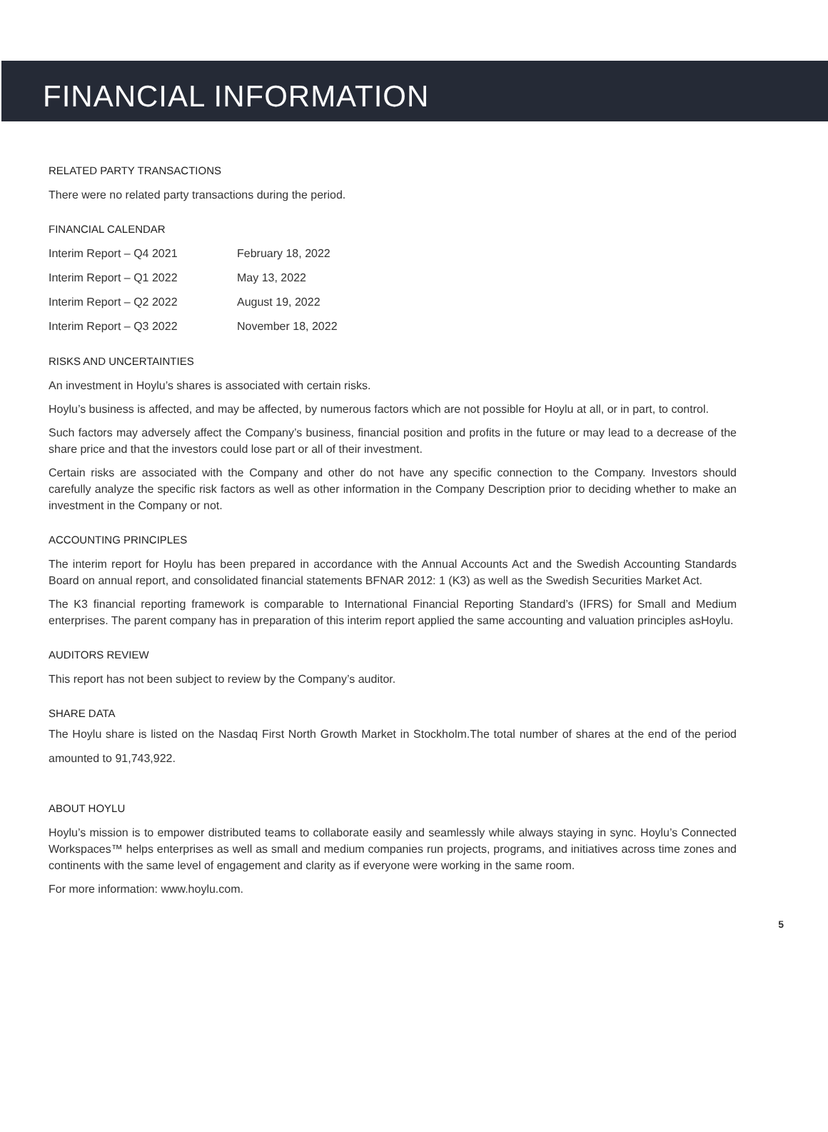FINANCIAL INFORMATION
RELATED PARTY TRANSACTIONS
There were no related party transactions during the period.
FINANCIAL CALENDAR
| Interim Report – Q4 2021 | February 18, 2022 |
| Interim Report – Q1 2022 | May 13, 2022 |
| Interim Report – Q2 2022 | August 19, 2022 |
| Interim Report – Q3 2022 | November 18, 2022 |
RISKS AND UNCERTAINTIES
An investment in Hoylu’s shares is associated with certain risks.
Hoylu’s business is affected, and may be affected, by numerous factors which are not possible for Hoylu at all, or in part, to control.
Such factors may adversely affect the Company’s business, financial position and profits in the future or may lead to a decrease of the share price and that the investors could lose part or all of their investment.
Certain risks are associated with the Company and other do not have any specific connection to the Company. Investors should carefully analyze the specific risk factors as well as other information in the Company Description prior to deciding whether to make an investment in the Company or not.
ACCOUNTING PRINCIPLES
The interim report for Hoylu has been prepared in accordance with the Annual Accounts Act and the Swedish Accounting Standards Board on annual report, and consolidated financial statements BFNAR 2012: 1 (K3) as well as the Swedish Securities Market Act.
The K3 financial reporting framework is comparable to International Financial Reporting Standard’s (IFRS) for Small and Medium enterprises. The parent company has in preparation of this interim report applied the same accounting and valuation principles asHoylu.
AUDITORS REVIEW
This report has not been subject to review by the Company’s auditor.
SHARE DATA
The Hoylu share is listed on the Nasdaq First North Growth Market in Stockholm.The total number of shares at the end of the period amounted to 91,743,922.
ABOUT HOYLU
Hoylu’s mission is to empower distributed teams to collaborate easily and seamlessly while always staying in sync. Hoylu’s Connected Workspaces™ helps enterprises as well as small and medium companies run projects, programs, and initiatives across time zones and continents with the same level of engagement and clarity as if everyone were working in the same room.
For more information: www.hoylu.com.
5